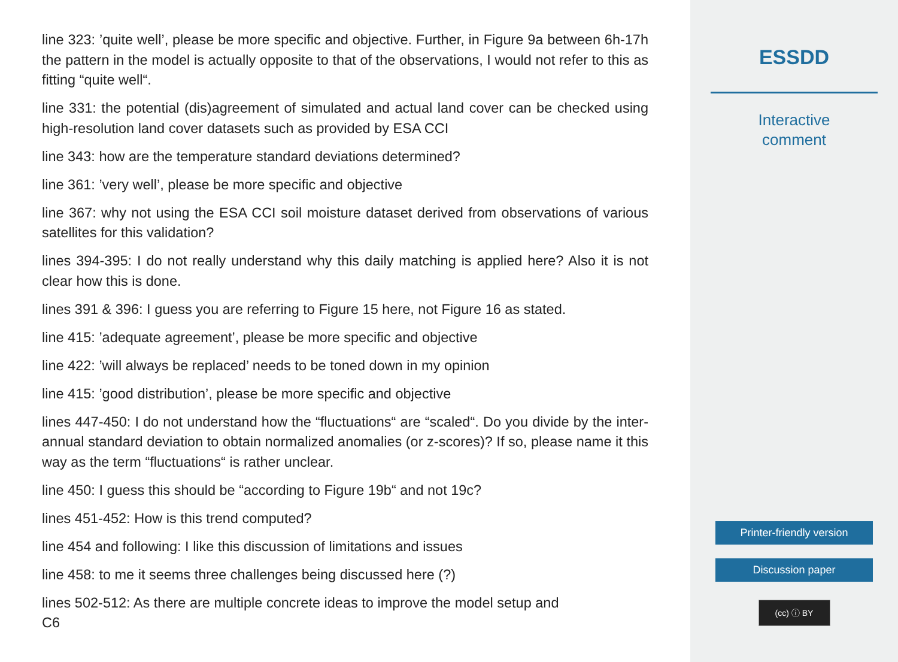line 323: ’quite well’, please be more specific and objective. Further, in Figure 9a between 6h-17h the pattern in the model is actually opposite to that of the observations, I would not refer to this as fitting “quite well“.
line 331: the potential (dis)agreement of simulated and actual land cover can be checked using high-resolution land cover datasets such as provided by ESA CCI
line 343: how are the temperature standard deviations determined?
line 361: ’very well’, please be more specific and objective
line 367: why not using the ESA CCI soil moisture dataset derived from observations of various satellites for this validation?
lines 394-395: I do not really understand why this daily matching is applied here? Also it is not clear how this is done.
lines 391 & 396: I guess you are referring to Figure 15 here, not Figure 16 as stated.
line 415: ’adequate agreement’, please be more specific and objective
line 422: ’will always be replaced’ needs to be toned down in my opinion
line 415: ’good distribution’, please be more specific and objective
lines 447-450: I do not understand how the “fluctuations“ are “scaled“. Do you divide by the inter-annual standard deviation to obtain normalized anomalies (or z-scores)? If so, please name it this way as the term “fluctuations“ is rather unclear.
line 450: I guess this should be “according to Figure 19b“ and not 19c?
lines 451-452: How is this trend computed?
line 454 and following: I like this discussion of limitations and issues
line 458: to me it seems three challenges being discussed here (?)
lines 502-512: As there are multiple concrete ideas to improve the model setup and
C6
ESSDD
Interactive
comment
Printer-friendly version
Discussion paper
(cc) ⓘ BY